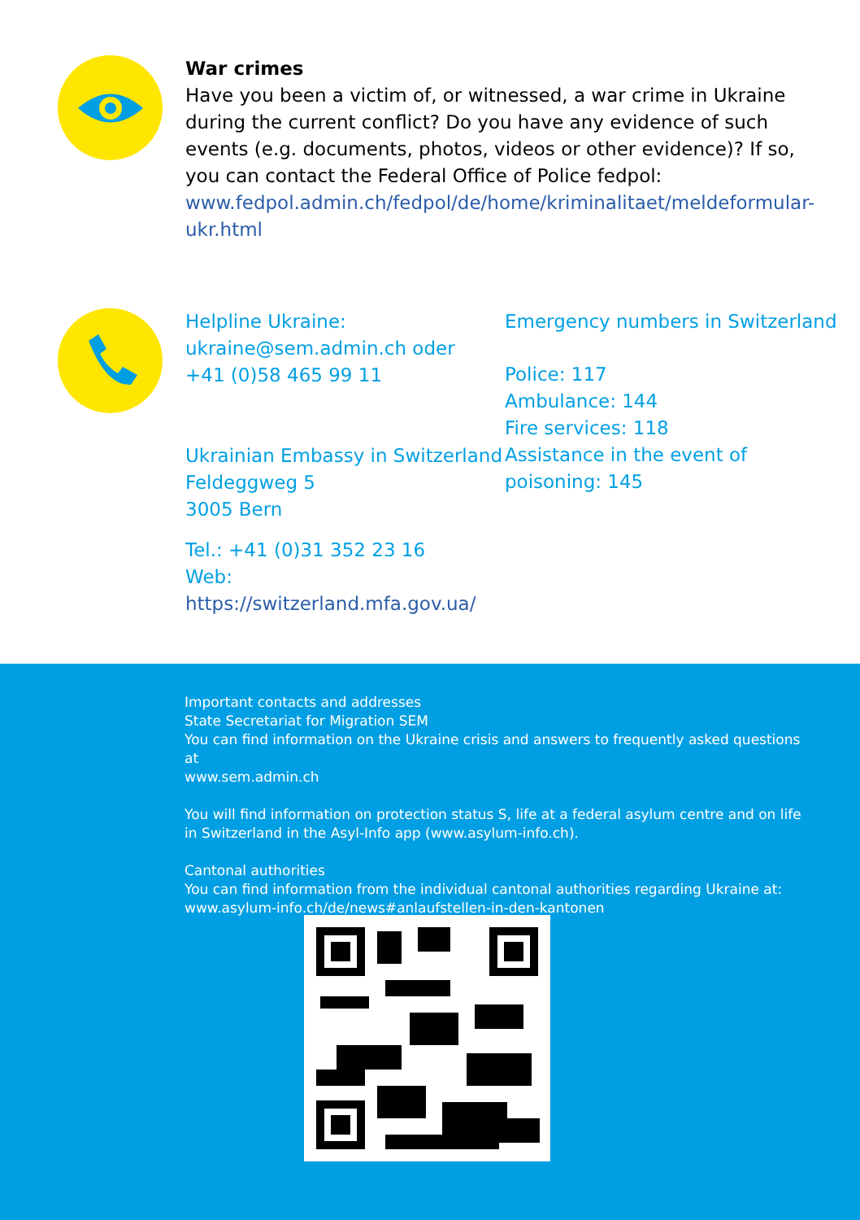War crimes
Have you been a victim of, or witnessed, a war crime in Ukraine during the current conflict? Do you have any evidence of such events (e.g. documents, photos, videos or other evidence)? If so, you can contact the Federal Office of Police fedpol:
www.fedpol.admin.ch/fedpol/de/home/kriminalitaet/meldeformular-ukr.html
Helpline Ukraine:
ukraine@sem.admin.ch oder
+41 (0)58 465 99 11
Ukrainian Embassy in Switzerland
Feldeggweg 5
3005 Bern
Tel.: +41 (0)31 352 23 16
Web: https://switzerland.mfa.gov.ua/
Emergency numbers in Switzerland
Police: 117
Ambulance: 144
Fire services: 118
Assistance in the event of
poisoning: 145
Important contacts and addresses
State Secretariat for Migration SEM
You can find information on the Ukraine crisis and answers to frequently asked questions at
www.sem.admin.ch
You will find information on protection status S, life at a federal asylum centre and on life in Switzerland in the Asyl-Info app (www.asylum-info.ch).
Cantonal authorities
You can find information from the individual cantonal authorities regarding Ukraine at:
www.asylum-info.ch/de/news#anlaufstellen-in-den-kantonen